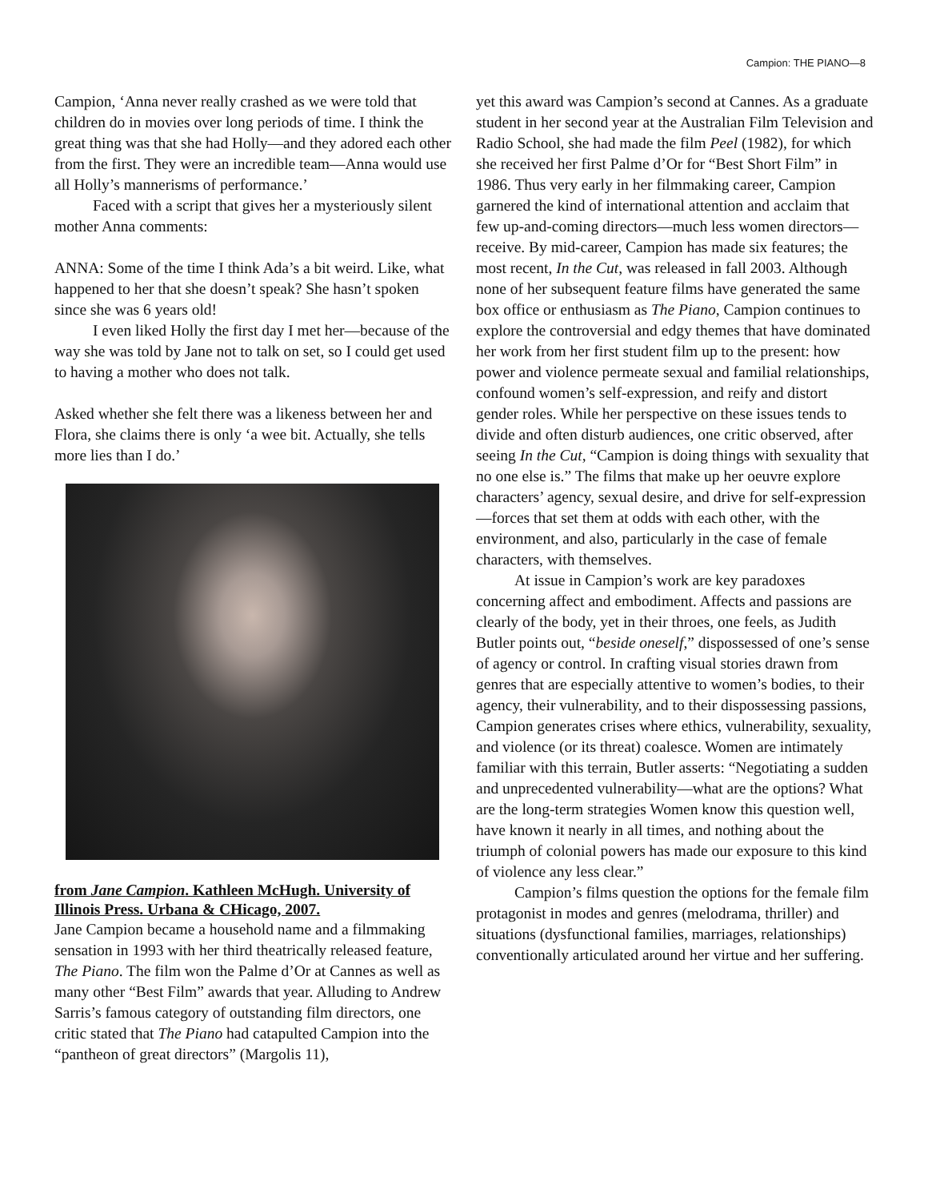Campion: THE PIANO—8
Campion, ‘Anna never really crashed as we were told that children do in movies over long periods of time. I think the great thing was that she had Holly—and they adored each other from the first. They were an incredible team—Anna would use all Holly’s mannerisms of performance.’
Faced with a script that gives her a mysteriously silent mother Anna comments:
ANNA: Some of the time I think Ada’s a bit weird. Like, what happened to her that she doesn’t speak? She hasn’t spoken since she was 6 years old!
I even liked Holly the first day I met her—because of the way she was told by Jane not to talk on set, so I could get used to having a mother who does not talk.
Asked whether she felt there was a likeness between her and Flora, she claims there is only ‘a wee bit. Actually, she tells more lies than I do.’
from Jane Campion. Kathleen McHugh. University of Illinois Press. Urbana & CHicago, 2007.
Jane Campion became a household name and a filmmaking sensation in 1993 with her third theatrically released feature, The Piano. The film won the Palme d’Or at Cannes as well as many other “Best Film” awards that year. Alluding to Andrew Sarris’s famous category of outstanding film directors, one critic stated that The Piano had catapulted Campion into the “pantheon of great directors” (Margolis 11),
yet this award was Campion’s second at Cannes. As a graduate student in her second year at the Australian Film Television and Radio School, she had made the film Peel (1982), for which she received her first Palme d’Or for “Best Short Film” in 1986. Thus very early in her filmmaking career, Campion garnered the kind of international attention and acclaim that few up-and-coming directors—much less women directors—receive. By mid-career, Campion has made six features; the most recent, In the Cut, was released in fall 2003. Although none of her subsequent feature films have generated the same box office or enthusiasm as The Piano, Campion continues to explore the controversial and edgy themes that have dominated her work from her first student film up to the present: how power and violence permeate sexual and familial relationships, confound women’s self-expression, and reify and distort gender roles. While her perspective on these issues tends to divide and often disturb audiences, one critic observed, after seeing In the Cut, “Campion is doing things with sexuality that no one else is.” The films that make up her oeuvre explore characters’ agency, sexual desire, and drive for self-expression—forces that set them at odds with each other, with the environment, and also, particularly in the case of female characters, with themselves.
At issue in Campion’s work are key paradoxes concerning affect and embodiment. Affects and passions are clearly of the body, yet in their throes, one feels, as Judith Butler points out, “beside oneself,” dispossessed of one’s sense of agency or control. In crafting visual stories drawn from genres that are especially attentive to women’s bodies, to their agency, their vulnerability, and to their dispossessing passions, Campion generates crises where ethics, vulnerability, sexuality, and violence (or its threat) coalesce. Women are intimately familiar with this terrain, Butler asserts: “Negotiating a sudden and unprecedented vulnerability—what are the options? What are the long-term strategies Women know this question well, have known it nearly in all times, and nothing about the triumph of colonial powers has made our exposure to this kind of violence any less clear.”
Campion’s films question the options for the female film protagonist in modes and genres (melodrama, thriller) and situations (dysfunctional families, marriages, relationships) conventionally articulated around her virtue and her suffering.